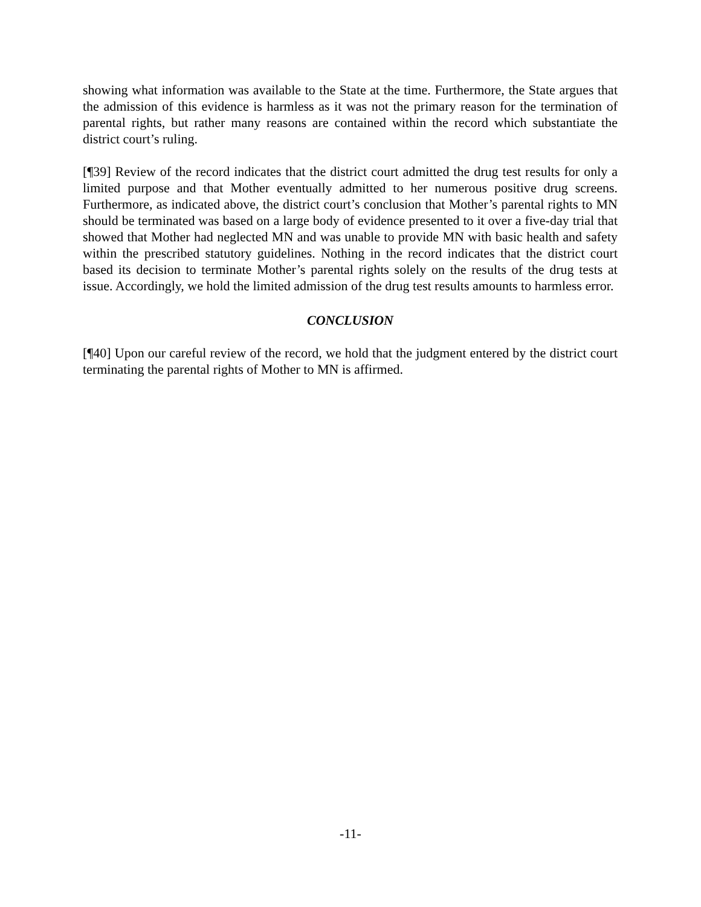showing what information was available to the State at the time. Furthermore, the State argues that the admission of this evidence is harmless as it was not the primary reason for the termination of parental rights, but rather many reasons are contained within the record which substantiate the district court’s ruling.
[¶39] Review of the record indicates that the district court admitted the drug test results for only a limited purpose and that Mother eventually admitted to her numerous positive drug screens. Furthermore, as indicated above, the district court’s conclusion that Mother’s parental rights to MN should be terminated was based on a large body of evidence presented to it over a five-day trial that showed that Mother had neglected MN and was unable to provide MN with basic health and safety within the prescribed statutory guidelines. Nothing in the record indicates that the district court based its decision to terminate Mother’s parental rights solely on the results of the drug tests at issue. Accordingly, we hold the limited admission of the drug test results amounts to harmless error.
CONCLUSION
[¶40] Upon our careful review of the record, we hold that the judgment entered by the district court terminating the parental rights of Mother to MN is affirmed.
-11-